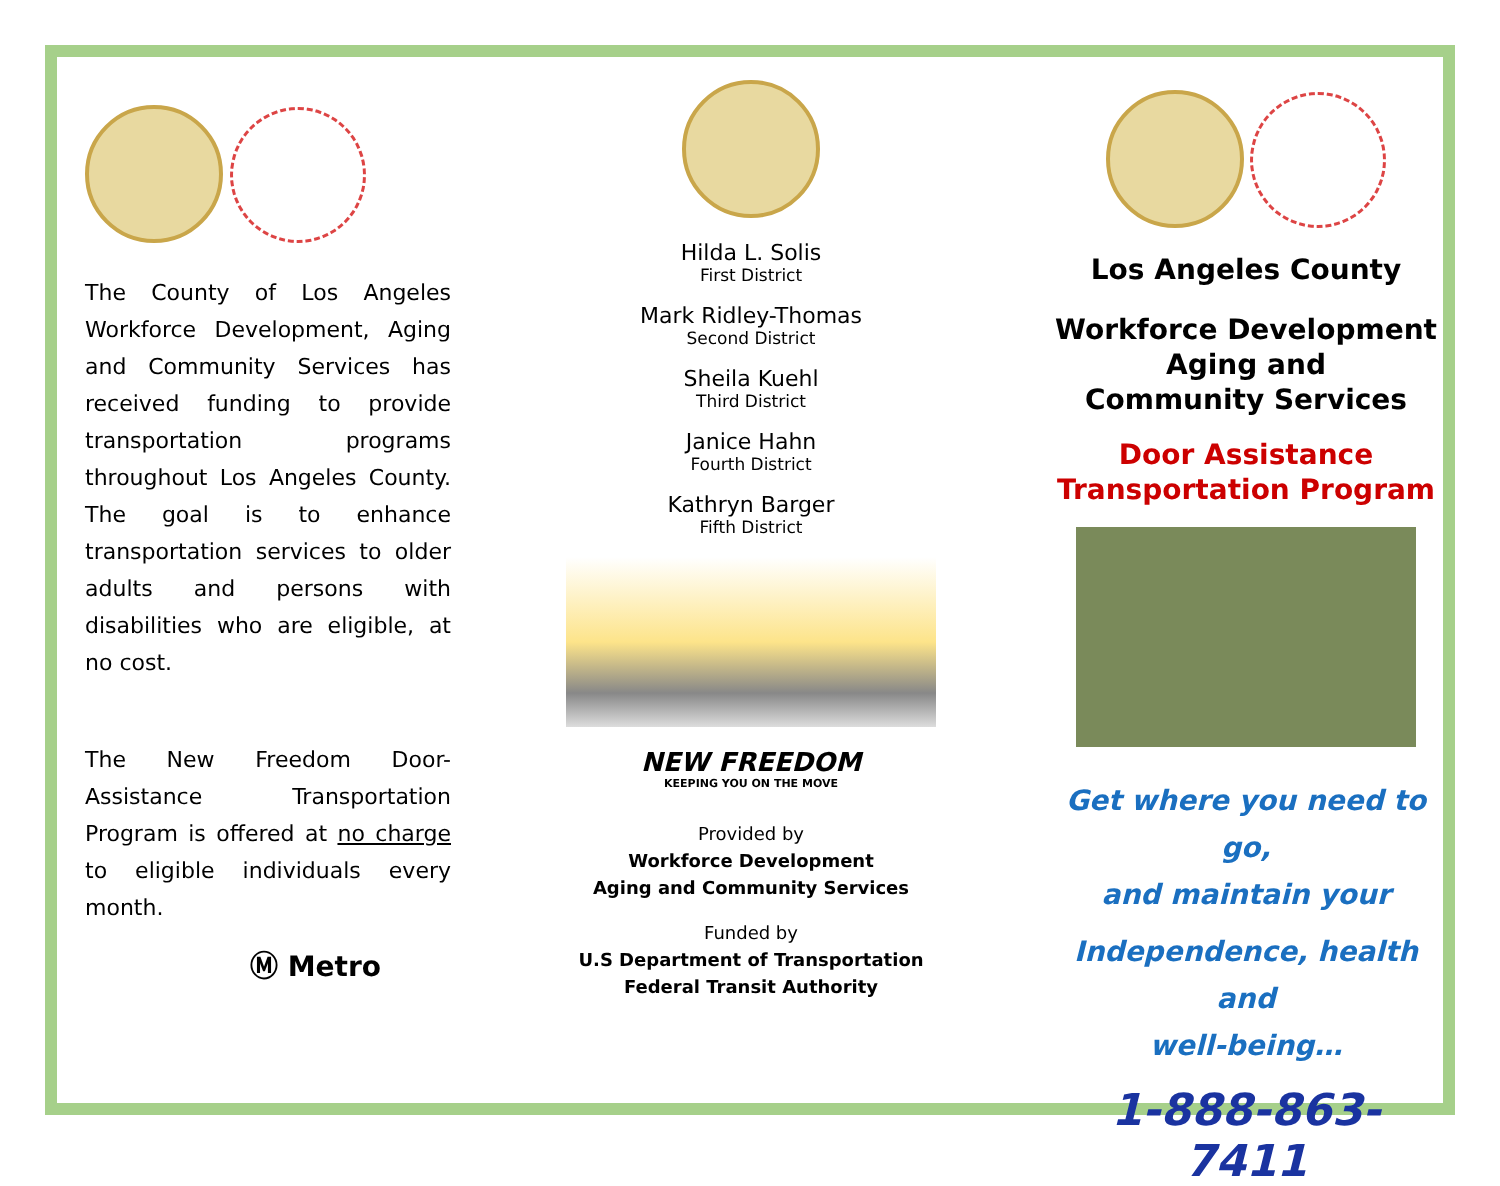The County of Los Angeles Workforce Development, Aging and Community Services has received funding to provide transportation programs throughout Los Angeles County. The goal is to enhance transportation services to older adults and persons with disabilities who are eligible, at no cost.
The New Freedom Door-Assistance Transportation Program is offered at no charge to eligible individuals every month.
Ⓜ Metro
Hilda L. Solis
First District
Mark Ridley-Thomas
Second District
Sheila Kuehl
Third District
Janice Hahn
Fourth District
Kathryn Barger
Fifth District
NEW FREEDOM
KEEPING YOU ON THE MOVE
Provided by
Workforce Development
Aging and Community Services
Funded by
U.S Department of Transportation
Federal Transit Authority
Los Angeles County
Workforce Development
Aging and
Community Services
Door Assistance
Transportation Program
Get where you need to go,
and maintain your
Independence, health and
well-being…
1-888-863-7411